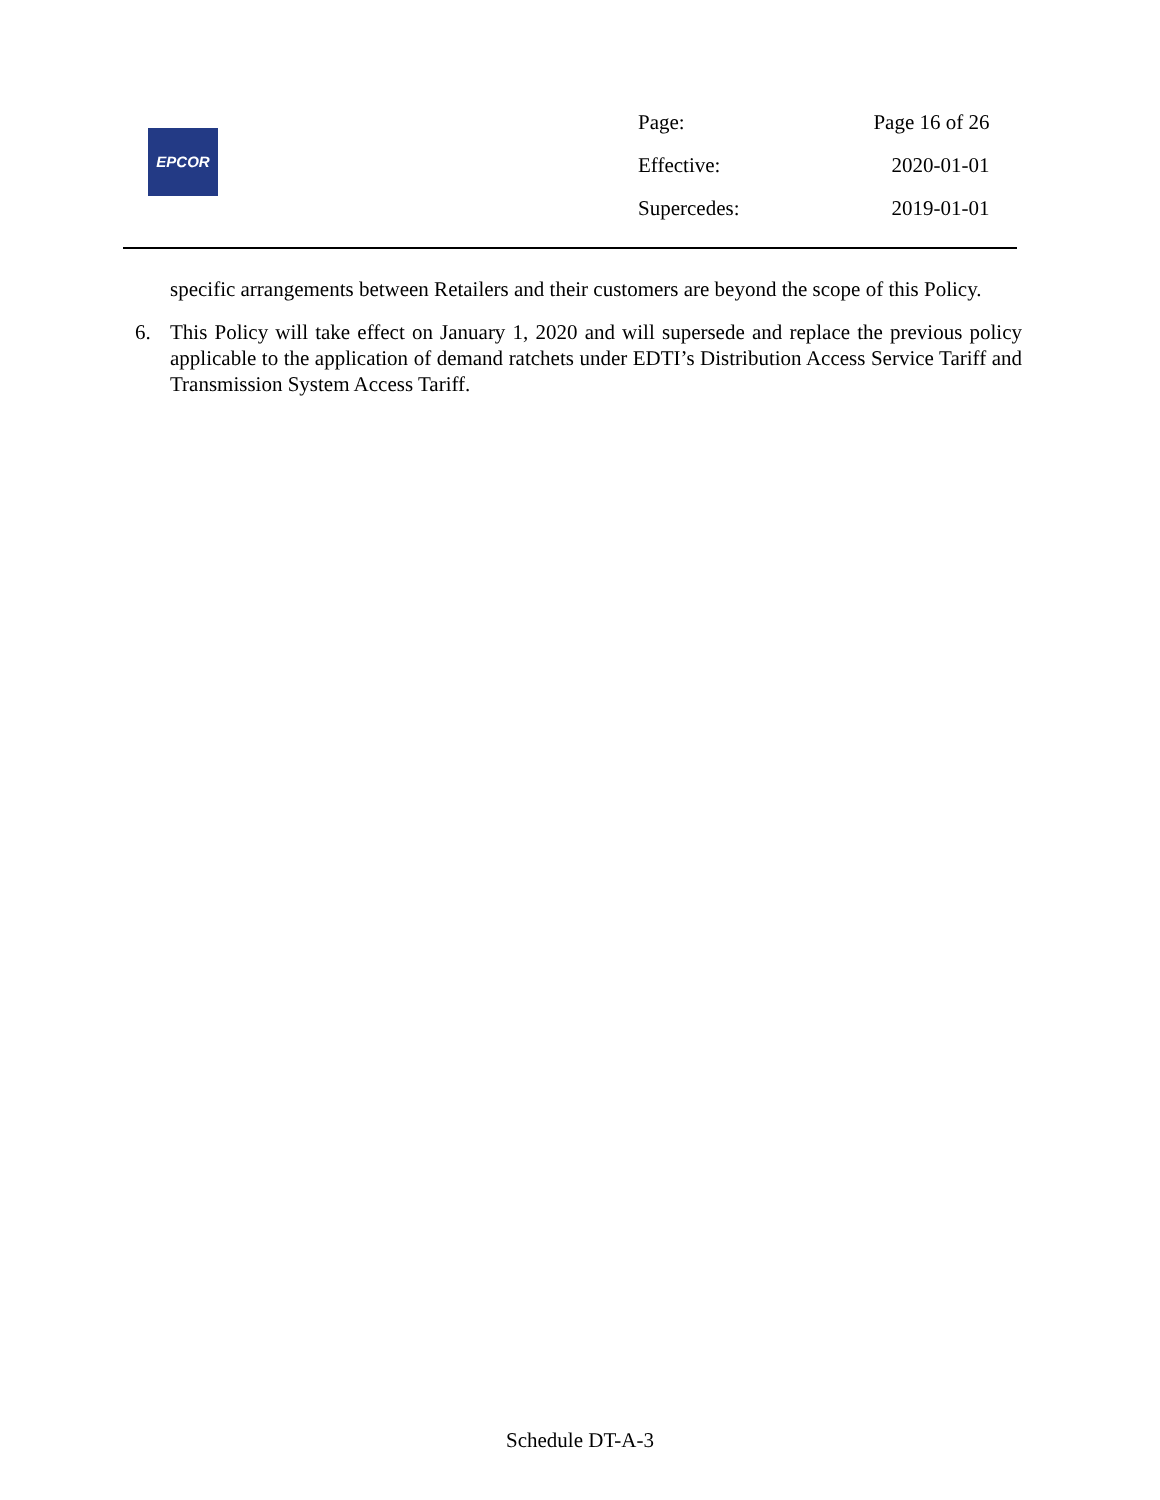EPCOR
| Page: | Page 16 of 26 |
| Effective: | 2020-01-01 |
| Supercedes: | 2019-01-01 |
specific arrangements between Retailers and their customers are beyond the scope of this Policy.
6. This Policy will take effect on January 1, 2020 and will supersede and replace the previous policy applicable to the application of demand ratchets under EDTI’s Distribution Access Service Tariff and Transmission System Access Tariff.
Schedule DT-A-3